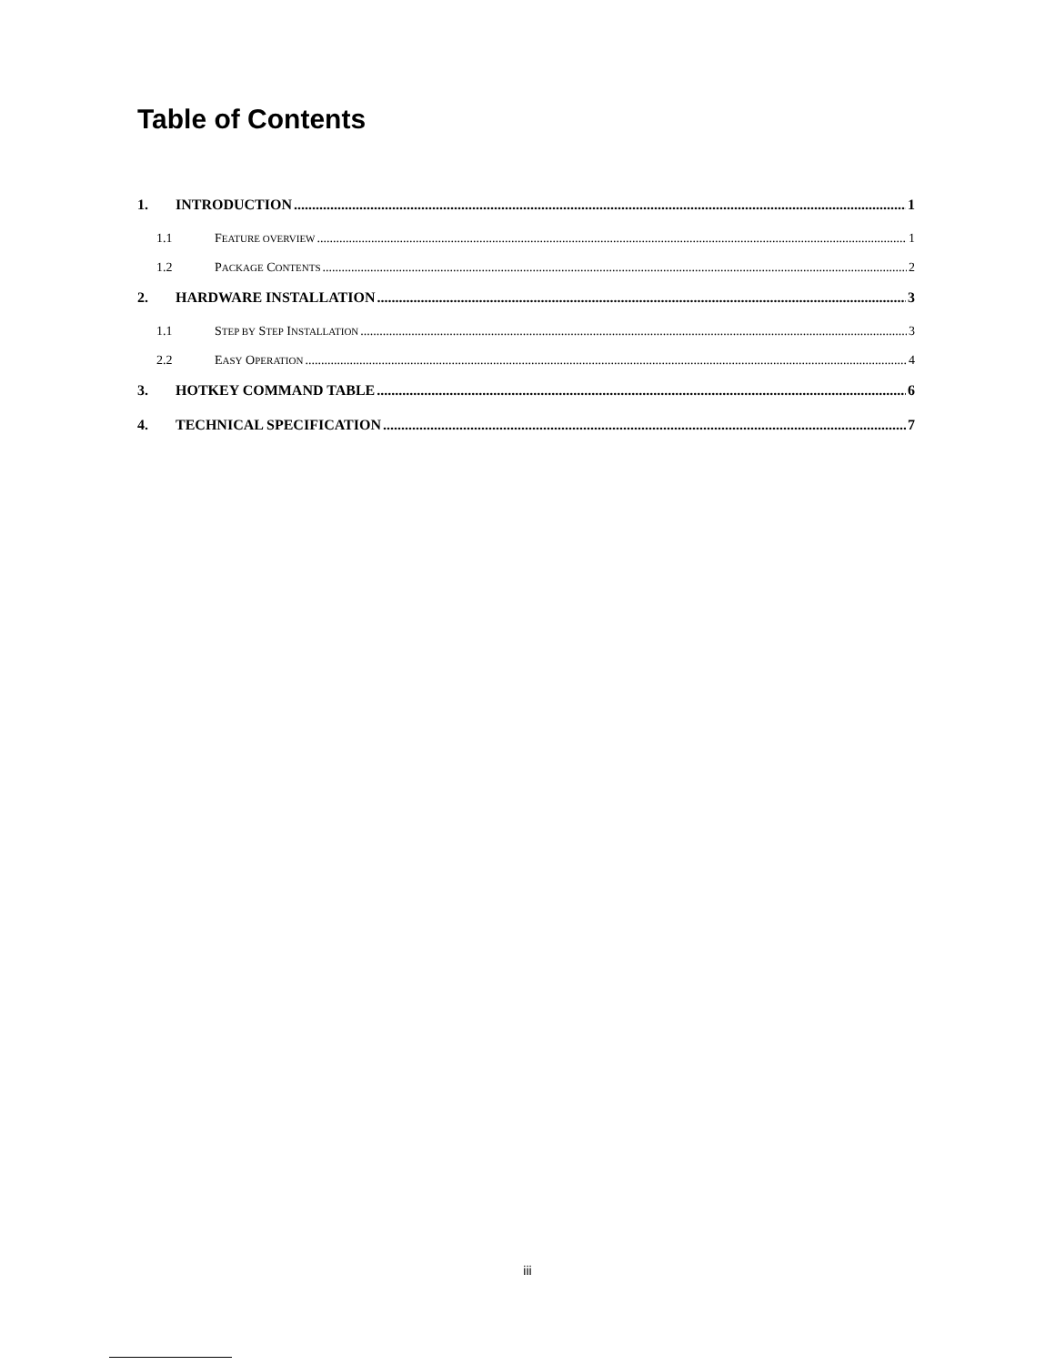Table of Contents
1. INTRODUCTION 1
1.1 FEATURE OVERVIEW 1
1.2 PACKAGE CONTENTS 2
2. HARDWARE INSTALLATION 3
1.1 STEP BY STEP INSTALLATION 3
2.2 EASY OPERATION 4
3. HOTKEY COMMAND TABLE 6
4. TECHNICAL SPECIFICATION 7
iii